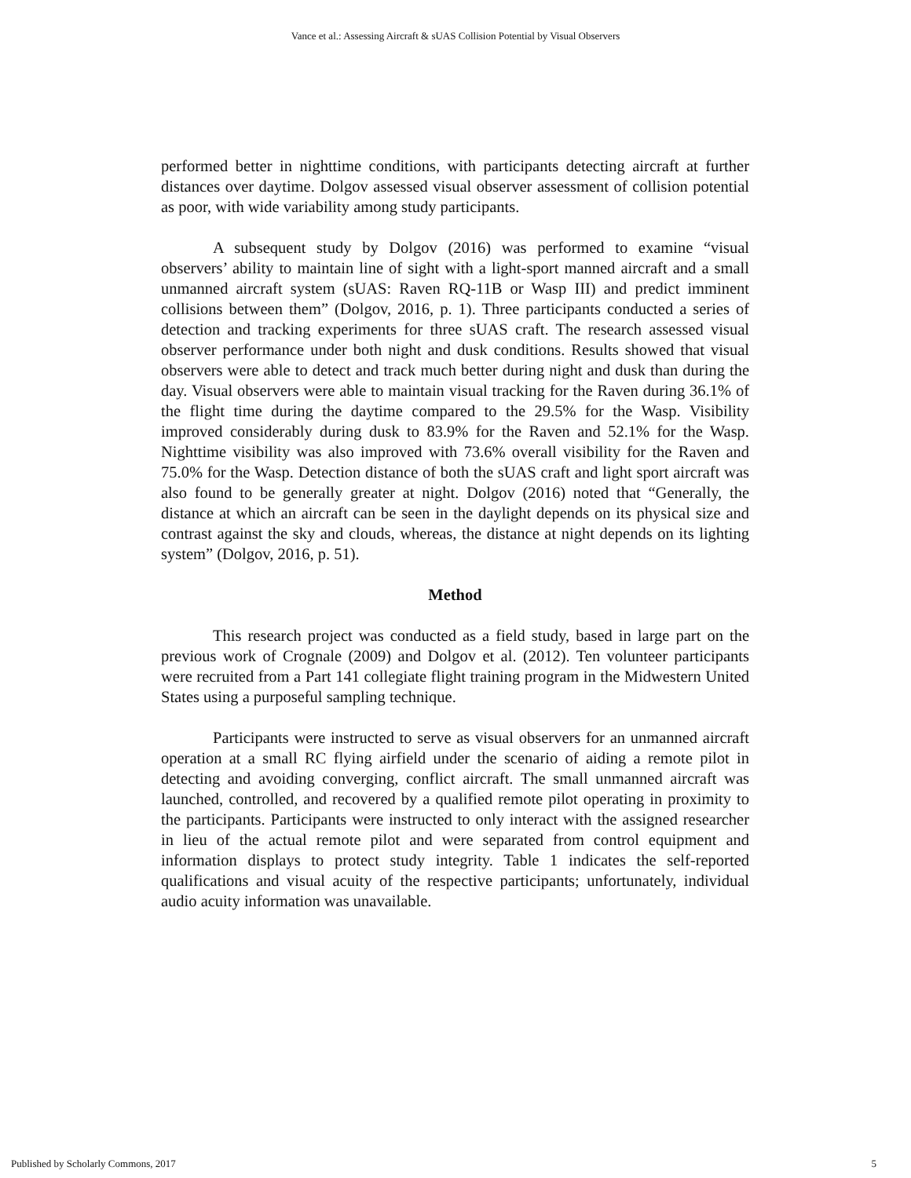Vance et al.: Assessing Aircraft & sUAS Collision Potential by Visual Observers
performed better in nighttime conditions, with participants detecting aircraft at further distances over daytime. Dolgov assessed visual observer assessment of collision potential as poor, with wide variability among study participants.
A subsequent study by Dolgov (2016) was performed to examine “visual observers’ ability to maintain line of sight with a light-sport manned aircraft and a small unmanned aircraft system (sUAS: Raven RQ-11B or Wasp III) and predict imminent collisions between them” (Dolgov, 2016, p. 1). Three participants conducted a series of detection and tracking experiments for three sUAS craft. The research assessed visual observer performance under both night and dusk conditions. Results showed that visual observers were able to detect and track much better during night and dusk than during the day. Visual observers were able to maintain visual tracking for the Raven during 36.1% of the flight time during the daytime compared to the 29.5% for the Wasp. Visibility improved considerably during dusk to 83.9% for the Raven and 52.1% for the Wasp. Nighttime visibility was also improved with 73.6% overall visibility for the Raven and 75.0% for the Wasp. Detection distance of both the sUAS craft and light sport aircraft was also found to be generally greater at night. Dolgov (2016) noted that “Generally, the distance at which an aircraft can be seen in the daylight depends on its physical size and contrast against the sky and clouds, whereas, the distance at night depends on its lighting system” (Dolgov, 2016, p. 51).
Method
This research project was conducted as a field study, based in large part on the previous work of Crognale (2009) and Dolgov et al. (2012). Ten volunteer participants were recruited from a Part 141 collegiate flight training program in the Midwestern United States using a purposeful sampling technique.
Participants were instructed to serve as visual observers for an unmanned aircraft operation at a small RC flying airfield under the scenario of aiding a remote pilot in detecting and avoiding converging, conflict aircraft. The small unmanned aircraft was launched, controlled, and recovered by a qualified remote pilot operating in proximity to the participants. Participants were instructed to only interact with the assigned researcher in lieu of the actual remote pilot and were separated from control equipment and information displays to protect study integrity. Table 1 indicates the self-reported qualifications and visual acuity of the respective participants; unfortunately, individual audio acuity information was unavailable.
Published by Scholarly Commons, 2017 5